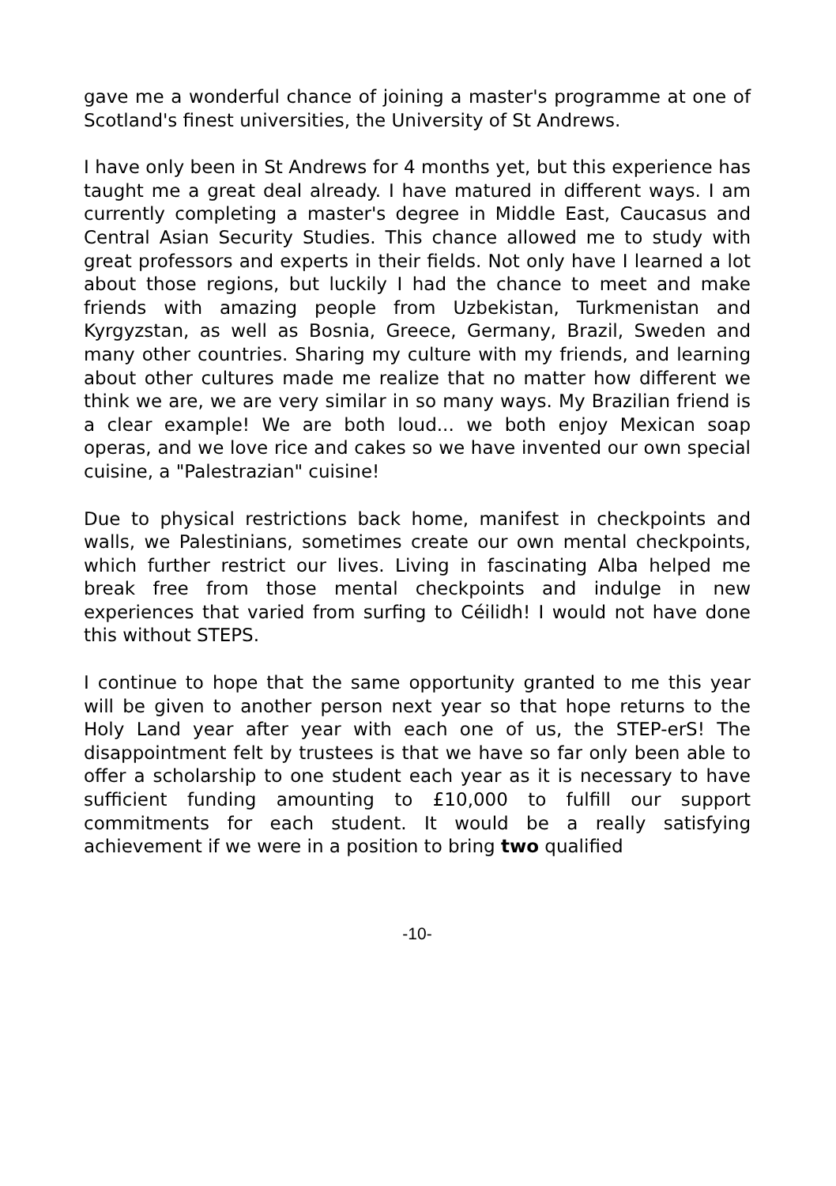gave me a wonderful chance of joining a master's programme at one of Scotland's finest universities, the University of St Andrews.
I have only been in St Andrews for 4 months yet, but this experience has taught me a great deal already. I have matured in different ways. I am currently completing a master's degree in Middle East, Caucasus and Central Asian Security Studies. This chance allowed me to study with great professors and experts in their fields. Not only have I learned a lot about those regions, but luckily I had the chance to meet and make friends with amazing people from Uzbekistan, Turkmenistan and Kyrgyzstan, as well as Bosnia, Greece, Germany, Brazil, Sweden and many other countries. Sharing my culture with my friends, and learning about other cultures made me realize that no matter how different we think we are, we are very similar in so many ways. My Brazilian friend is a clear example! We are both loud... we both enjoy Mexican soap operas, and we love rice and cakes so we have invented our own special cuisine, a "Palestrazian" cuisine!
Due to physical restrictions back home, manifest in checkpoints and walls, we Palestinians, sometimes create our own mental checkpoints, which further restrict our lives. Living in fascinating Alba helped me break free from those mental checkpoints and indulge in new experiences that varied from surfing to Céilidh! I would not have done this without STEPS.
I continue to hope that the same opportunity granted to me this year will be given to another person next year so that hope returns to the Holy Land year after year with each one of us, the STEP-erS! The disappointment felt by trustees is that we have so far only been able to offer a scholarship to one student each year as it is necessary to have sufficient funding amounting to £10,000 to fulfill our support commitments for each student. It would be a really satisfying achievement if we were in a position to bring two qualified
-10-